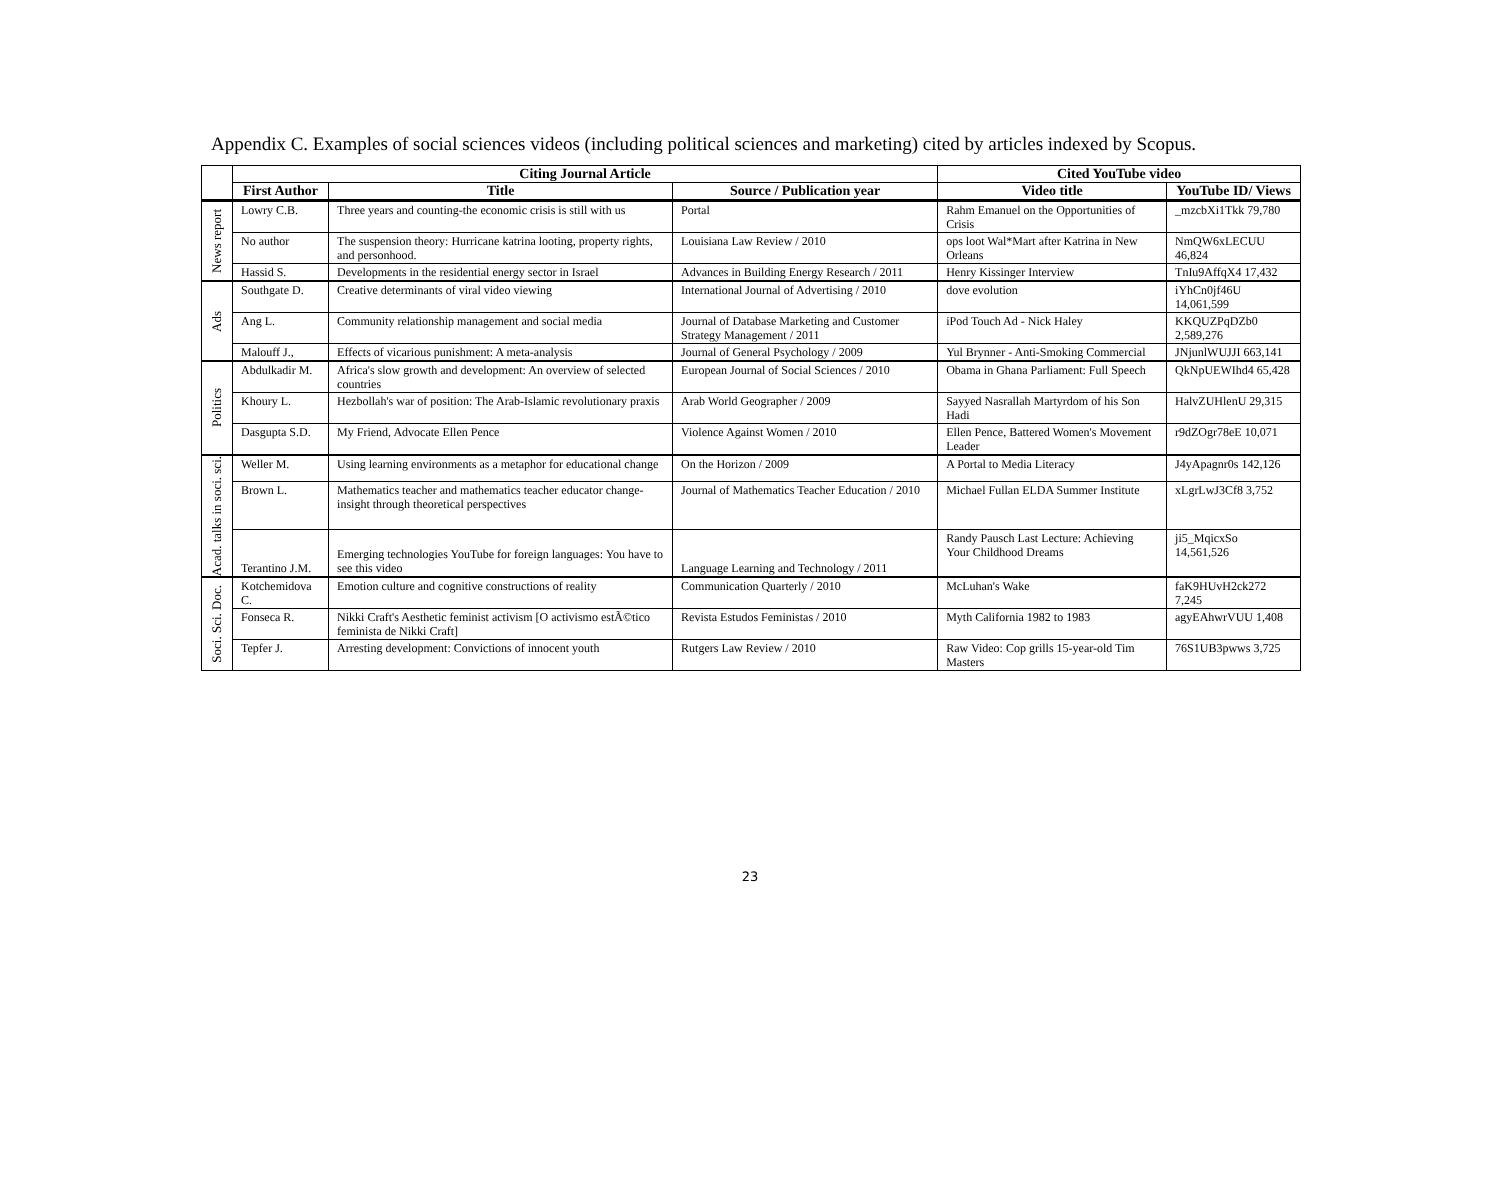Appendix C. Examples of social sciences videos (including political sciences and marketing) cited by articles indexed by Scopus.
| | Citing Journal Article | | | Cited YouTube video | |
| --- | --- | --- | --- | --- | --- |
| | First Author | Title | Source / Publication year | Video title | YouTube ID/ Views |
| News report | Lowry C.B. | Three years and counting-the economic crisis is still with us | Portal | Rahm Emanuel on the Opportunities of Crisis | _mzcbXi1Tkk 79,780 |
| | No author | The suspension theory: Hurricane katrina looting, property rights, and personhood. | Louisiana Law Review / 2010 | ops loot Wal*Mart after Katrina in New Orleans | NmQW6xLECUU 46,824 |
| | Hassid S. | Developments in the residential energy sector in Israel | Advances in Building Energy Research / 2011 | Henry Kissinger Interview | TnIu9AffqX4 17,432 |
| Ads | Southgate D. | Creative determinants of viral video viewing | International Journal of Advertising / 2010 | dove evolution | iYhCn0jf46U 14,061,599 |
| | Ang L. | Community relationship management and social media | Journal of Database Marketing and Customer Strategy Management / 2011 | iPod Touch Ad - Nick Haley | KKQUZPqDZb0 2,589,276 |
| | Malouff J., | Effects of vicarious punishment: A meta-analysis | Journal of General Psychology / 2009 | Yul Brynner - Anti-Smoking Commercial | JNjunlWUJJI 663,141 |
| Politics | Abdulkadir M. | Africa's slow growth and development: An overview of selected countries | European Journal of Social Sciences / 2010 | Obama in Ghana Parliament: Full Speech | QkNpUEWIhd4 65,428 |
| | Khoury L. | Hezbollah's war of position: The Arab-Islamic revolutionary praxis | Arab World Geographer / 2009 | Sayyed Nasrallah Martyrdom of his Son Hadi | HalvZUHlenU 29,315 |
| | Dasgupta S.D. | My Friend, Advocate Ellen Pence | Violence Against Women / 2010 | Ellen Pence, Battered Women's Movement Leader | r9dZOgr78eE 10,071 |
| Acad. talks in soci. sci. | Weller M. | Using learning environments as a metaphor for educational change | On the Horizon / 2009 | A Portal to Media Literacy | J4yApagnr0s 142,126 |
| | Brown L. | Mathematics teacher and mathematics teacher educator change-insight through theoretical perspectives | Journal of Mathematics Teacher Education / 2010 | Michael Fullan ELDA Summer Institute | xLgrLwJ3Cf8 3,752 |
| | Terantino J.M. | Emerging technologies YouTube for foreign languages: You have to see this video | Language Learning and Technology / 2011 | Randy Pausch Last Lecture: Achieving Your Childhood Dreams | ji5_MqicxSo 14,561,526 |
| Soci. Sci. Doc. | Kotchemidova C. | Emotion culture and cognitive constructions of reality | Communication Quarterly / 2010 | McLuhan's Wake | faK9HUvH2ck272 7,245 |
| | Fonseca R. | Nikki Craft's Aesthetic feminist activism [O activismo estÃ©tico feminista de Nikki Craft] | Revista Estudos Feministas / 2010 | Myth California 1982 to 1983 | agyEAhwrVUU 1,408 |
| | Tepfer J. | Arresting development: Convictions of innocent youth | Rutgers Law Review / 2010 | Raw Video: Cop grills 15-year-old Tim Masters | 76S1UB3pwws 3,725 |
23